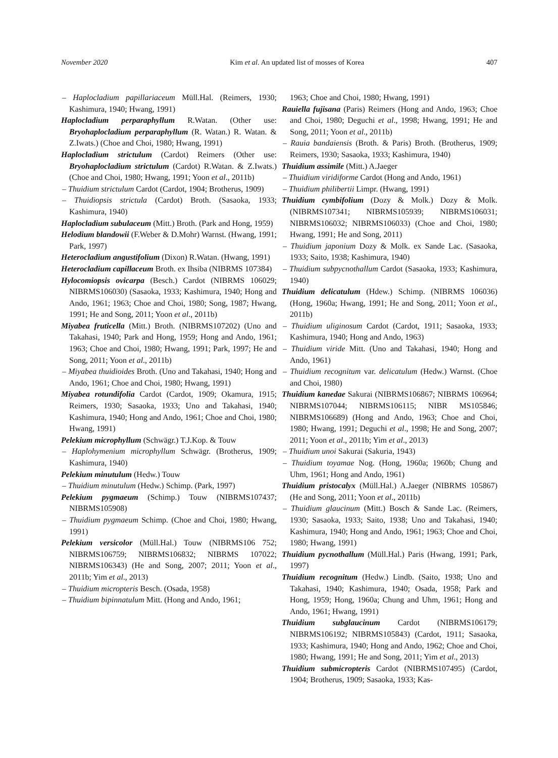November 2020 Kim et al. An updated list of mosses of Korea 407
– Haplocladium papillariaceum Müll.Hal. (Reimers, 1930; Kashimura, 1940; Hwang, 1991)
Haplocladium perparaphyllum R.Watan. (Other use: Bryohaplocladium perparaphyllum (R. Watan.) R. Watan. & Z.Iwats.) (Choe and Choi, 1980; Hwang, 1991)
Haplocladium strictulum (Cardot) Reimers (Other use: Bryohaplocladium strictulum (Cardot) R.Watan. & Z.Iwats.) (Choe and Choi, 1980; Hwang, 1991; Yoon et al., 2011b)
– Thuidium strictulum Cardot (Cardot, 1904; Brotherus, 1909)
– Thuidiopsis strictula (Cardot) Broth. (Sasaoka, 1933; Kashimura, 1940)
Haplocladium subulaceum (Mitt.) Broth. (Park and Hong, 1959)
Helodium blandowii (F.Weber & D.Mohr) Warnst. (Hwang, 1991; Park, 1997)
Heterocladium angustifolium (Dixon) R.Watan. (Hwang, 1991)
Heterocladium capillaceum Broth. ex Ihsiba (NIBRMS 107384)
Hylocomiopsis ovicarpa (Besch.) Cardot (NIBRMS 106029; NIBRMS106030) (Sasaoka, 1933; Kashimura, 1940; Hong and Ando, 1961; 1963; Choe and Choi, 1980; Song, 1987; Hwang, 1991; He and Song, 2011; Yoon et al., 2011b)
Miyabea fruticella (Mitt.) Broth. (NIBRMS107202) (Uno and Takahasi, 1940; Park and Hong, 1959; Hong and Ando, 1961; 1963; Choe and Choi, 1980; Hwang, 1991; Park, 1997; He and Song, 2011; Yoon et al., 2011b)
– Miyabea thuidioides Broth. (Uno and Takahasi, 1940; Hong and Ando, 1961; Choe and Choi, 1980; Hwang, 1991)
Miyabea rotundifolia Cardot (Cardot, 1909; Okamura, 1915; Reimers, 1930; Sasaoka, 1933; Uno and Takahasi, 1940; Kashimura, 1940; Hong and Ando, 1961; Choe and Choi, 1980; Hwang, 1991)
Pelekium microphyllum (Schwägr.) T.J.Kop. & Touw
– Haplohymenium microphyllum Schwägr. (Brotherus, 1909; Kashimura, 1940)
Pelekium minutulum (Hedw.) Touw
– Thuidium minutulum (Hedw.) Schimp. (Park, 1997)
Pelekium pygmaeum (Schimp.) Touw (NIBRMS107437; NIBRMS105908)
– Thuidium pygmaeum Schimp. (Choe and Choi, 1980; Hwang, 1991)
Pelekium versicolor (Müll.Hal.) Touw (NIBRMS106 752; NIBRMS106759; NIBRMS106832; NIBRMS 107022; NIBRMS106343) (He and Song, 2007; 2011; Yoon et al., 2011b; Yim et al., 2013)
– Thuidium micropteris Besch. (Osada, 1958)
– Thuidium bipinnatulum Mitt. (Hong and Ando, 1961;
1963; Choe and Choi, 1980; Hwang, 1991)
Rauiella fujisana (Paris) Reimers (Hong and Ando, 1963; Choe and Choi, 1980; Deguchi et al., 1998; Hwang, 1991; He and Song, 2011; Yoon et al., 2011b)
– Rauia bandaiensis (Broth. & Paris) Broth. (Brotherus, 1909; Reimers, 1930; Sasaoka, 1933; Kashimura, 1940)
Thuidium assimile (Mitt.) A.Jaeger
– Thuidium viridiforme Cardot (Hong and Ando, 1961)
– Thuidium philibertii Limpr. (Hwang, 1991)
Thuidium cymbifolium (Dozy & Molk.) Dozy & Molk. (NIBRMS107341; NIBRMS105939; NIBRMS106031; NIBRMS106032; NIBRMS106033) (Choe and Choi, 1980; Hwang, 1991; He and Song, 2011)
– Thuidium japonium Dozy & Molk. ex Sande Lac. (Sasaoka, 1933; Saito, 1938; Kashimura, 1940)
– Thuidium subpycnothallum Cardot (Sasaoka, 1933; Kashimura, 1940)
Thuidium delicatulum (Hdew.) Schimp. (NIBRMS 106036) (Hong, 1960a; Hwang, 1991; He and Song, 2011; Yoon et al., 2011b)
– Thuidium uliginosum Cardot (Cardot, 1911; Sasaoka, 1933; Kashimura, 1940; Hong and Ando, 1963)
– Thuidium viride Mitt. (Uno and Takahasi, 1940; Hong and Ando, 1961)
– Thuidium recognitum var. delicatulum (Hedw.) Warnst. (Choe and Choi, 1980)
Thuidium kanedae Sakurai (NIBRMS106867; NIBRMS 106964; NIBRMS107044; NIBRMS106115; NIBR MS105846; NIBRMS106689) (Hong and Ando, 1963; Choe and Choi, 1980; Hwang, 1991; Deguchi et al., 1998; He and Song, 2007; 2011; Yoon et al., 2011b; Yim et al., 2013)
– Thuidium unoi Sakurai (Sakuria, 1943)
– Thuidium toyamae Nog. (Hong, 1960a; 1960b; Chung and Uhm, 1961; Hong and Ando, 1961)
Thuidium pristocalyx (Müll.Hal.) A.Jaeger (NIBRMS 105867) (He and Song, 2011; Yoon et al., 2011b)
– Thuidium glaucinum (Mitt.) Bosch & Sande Lac. (Reimers, 1930; Sasaoka, 1933; Saito, 1938; Uno and Takahasi, 1940; Kashimura, 1940; Hong and Ando, 1961; 1963; Choe and Choi, 1980; Hwang, 1991)
Thuidium pycnothallum (Müll.Hal.) Paris (Hwang, 1991; Park, 1997)
Thuidium recognitum (Hedw.) Lindb. (Saito, 1938; Uno and Takahasi, 1940; Kashimura, 1940; Osada, 1958; Park and Hong, 1959; Hong, 1960a; Chung and Uhm, 1961; Hong and Ando, 1961; Hwang, 1991)
Thuidium subglaucinum Cardot (NIBRMS106179; NIBRMS106192; NIBRMS105843) (Cardot, 1911; Sasaoka, 1933; Kashimura, 1940; Hong and Ando, 1962; Choe and Choi, 1980; Hwang, 1991; He and Song, 2011; Yim et al., 2013)
Thuidium submicropteris Cardot (NIBRMS107495) (Cardot, 1904; Brotherus, 1909; Sasaoka, 1933; Kas-